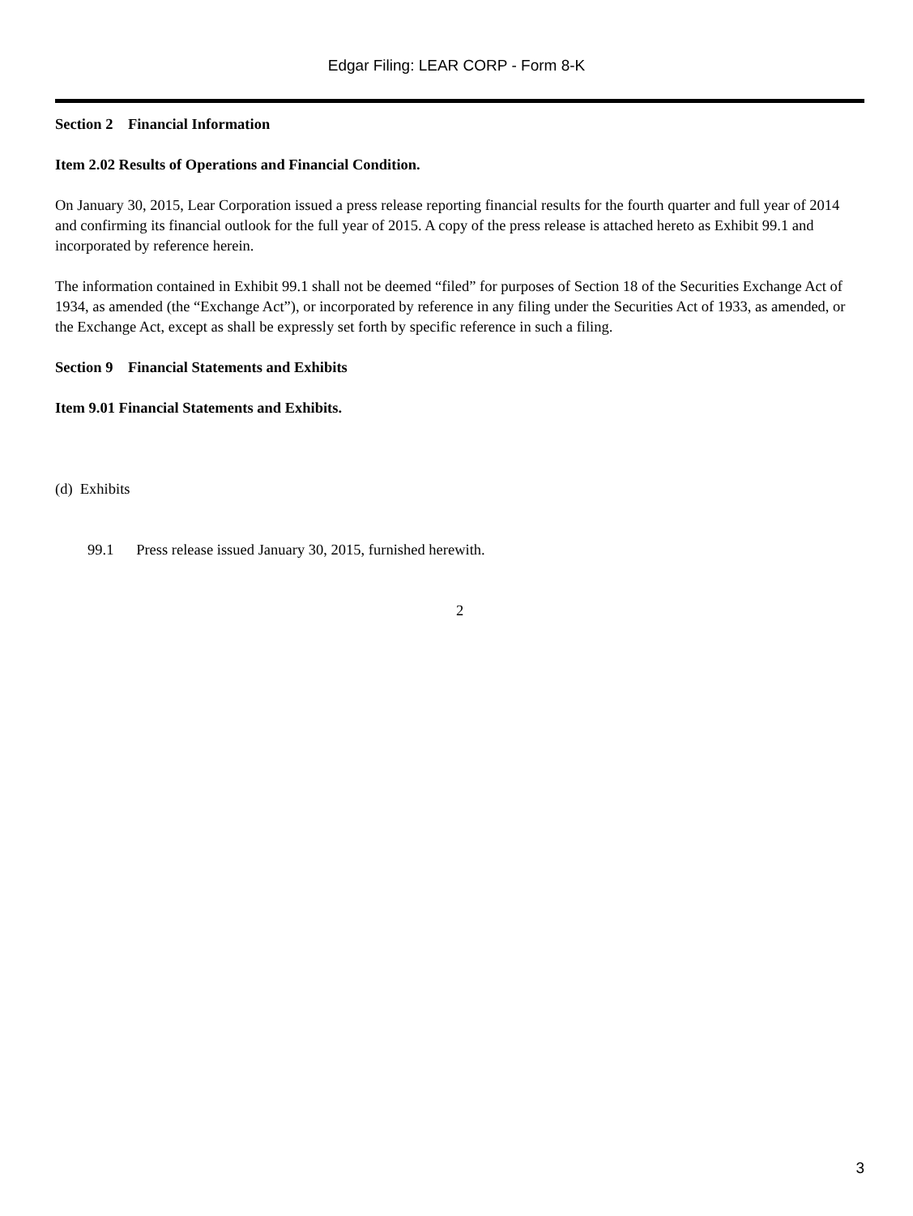Edgar Filing: LEAR CORP - Form 8-K
Section 2 Financial Information
Item 2.02 Results of Operations and Financial Condition.
On January 30, 2015, Lear Corporation issued a press release reporting financial results for the fourth quarter and full year of 2014 and confirming its financial outlook for the full year of 2015. A copy of the press release is attached hereto as Exhibit 99.1 and incorporated by reference herein.
The information contained in Exhibit 99.1 shall not be deemed “filed” for purposes of Section 18 of the Securities Exchange Act of 1934, as amended (the “Exchange Act”), or incorporated by reference in any filing under the Securities Act of 1933, as amended, or the Exchange Act, except as shall be expressly set forth by specific reference in such a filing.
Section 9 Financial Statements and Exhibits
Item 9.01 Financial Statements and Exhibits.
(d) Exhibits
99.1 Press release issued January 30, 2015, furnished herewith.
2
3